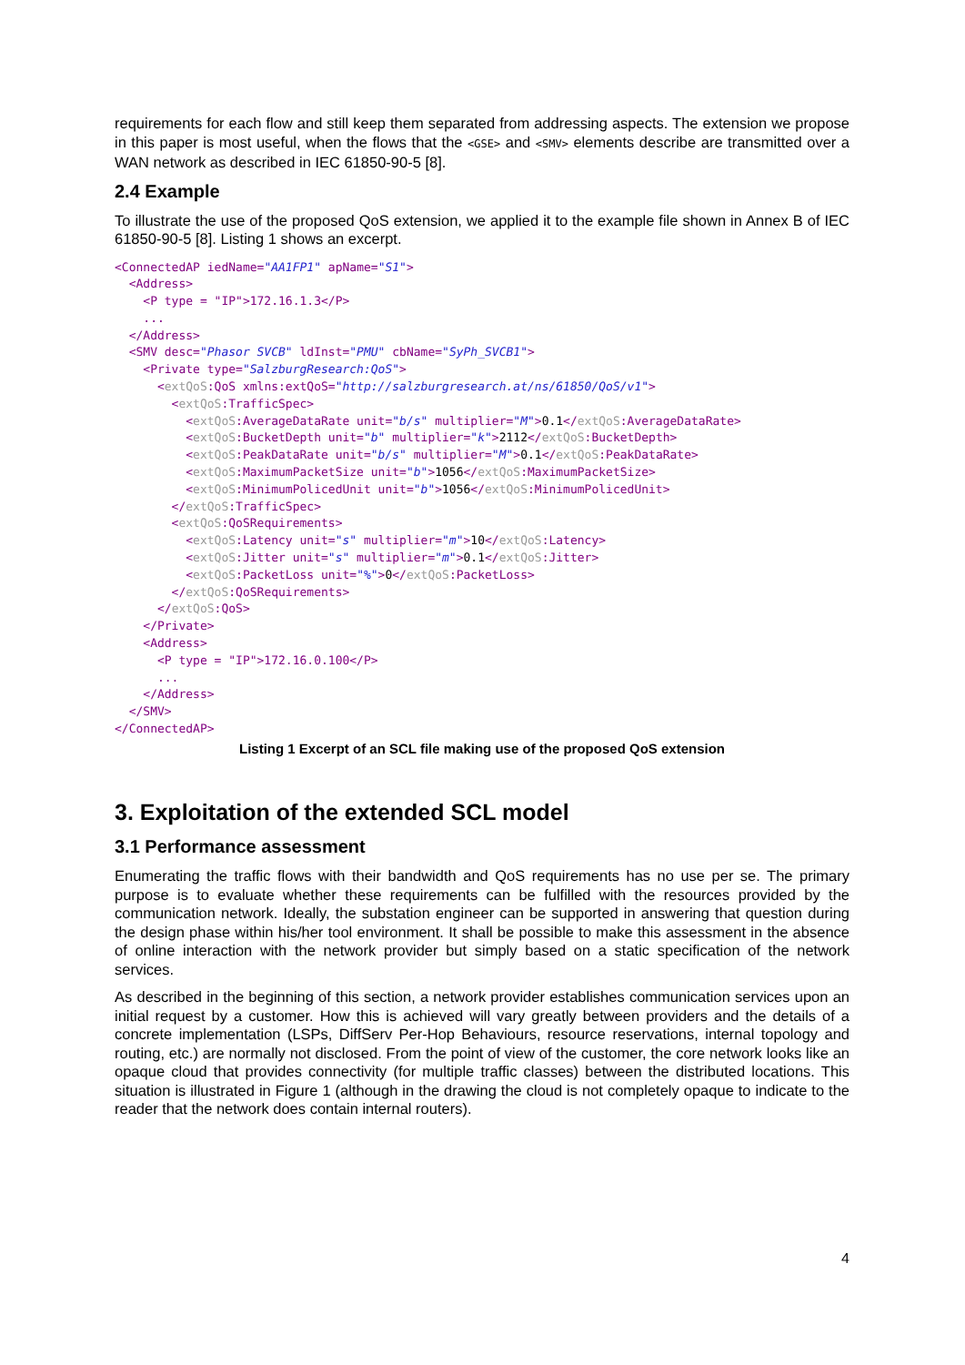requirements for each flow and still keep them separated from addressing aspects. The extension we propose in this paper is most useful, when the flows that the <GSE> and <SMV> elements describe are transmitted over a WAN network as described in IEC 61850-90-5 [8].
2.4 Example
To illustrate the use of the proposed QoS extension, we applied it to the example file shown in Annex B of IEC 61850-90-5 [8]. Listing 1 shows an excerpt.
<ConnectedAP iedName="AA1FP1" apName="S1">
  <Address>
    <P type = "IP">172.16.1.3</P>
    ...
  </Address>
  <SMV desc="Phasor SVCB" ldInst="PMU" cbName="SyPh_SVCB1">
    <Private type="SalzburgResearch:QoS">
      <extQoS:QoS xmlns:extQoS="http://salzburgresearch.at/ns/61850/QoS/v1">
        <extQoS:TrafficSpec>
          <extQoS:AverageDataRate unit="b/s" multiplier="M">0.1</extQoS:AverageDataRate>
          <extQoS:BucketDepth unit="b" multiplier="k">2112</extQoS:BucketDepth>
          <extQoS:PeakDataRate unit="b/s" multiplier="M">0.1</extQoS:PeakDataRate>
          <extQoS:MaximumPacketSize unit="b">1056</extQoS:MaximumPacketSize>
          <extQoS:MinimumPolicedUnit unit="b">1056</extQoS:MinimumPolicedUnit>
        </extQoS:TrafficSpec>
        <extQoS:QoSRequirements>
          <extQoS:Latency unit="s" multiplier="m">10</extQoS:Latency>
          <extQoS:Jitter unit="s" multiplier="m">0.1</extQoS:Jitter>
          <extQoS:PacketLoss unit="%">0</extQoS:PacketLoss>
        </extQoS:QoSRequirements>
      </extQoS:QoS>
    </Private>
    <Address>
      <P type = "IP">172.16.0.100</P>
      ...
    </Address>
  </SMV>
</ConnectedAP>
Listing 1 Excerpt of an SCL file making use of the proposed QoS extension
3. Exploitation of the extended SCL model
3.1 Performance assessment
Enumerating the traffic flows with their bandwidth and QoS requirements has no use per se. The primary purpose is to evaluate whether these requirements can be fulfilled with the resources provided by the communication network. Ideally, the substation engineer can be supported in answering that question during the design phase within his/her tool environment. It shall be possible to make this assessment in the absence of online interaction with the network provider but simply based on a static specification of the network services.
As described in the beginning of this section, a network provider establishes communication services upon an initial request by a customer. How this is achieved will vary greatly between providers and the details of a concrete implementation (LSPs, DiffServ Per-Hop Behaviours, resource reservations, internal topology and routing, etc.) are normally not disclosed. From the point of view of the customer, the core network looks like an opaque cloud that provides connectivity (for multiple traffic classes) between the distributed locations. This situation is illustrated in Figure 1 (although in the drawing the cloud is not completely opaque to indicate to the reader that the network does contain internal routers).
4